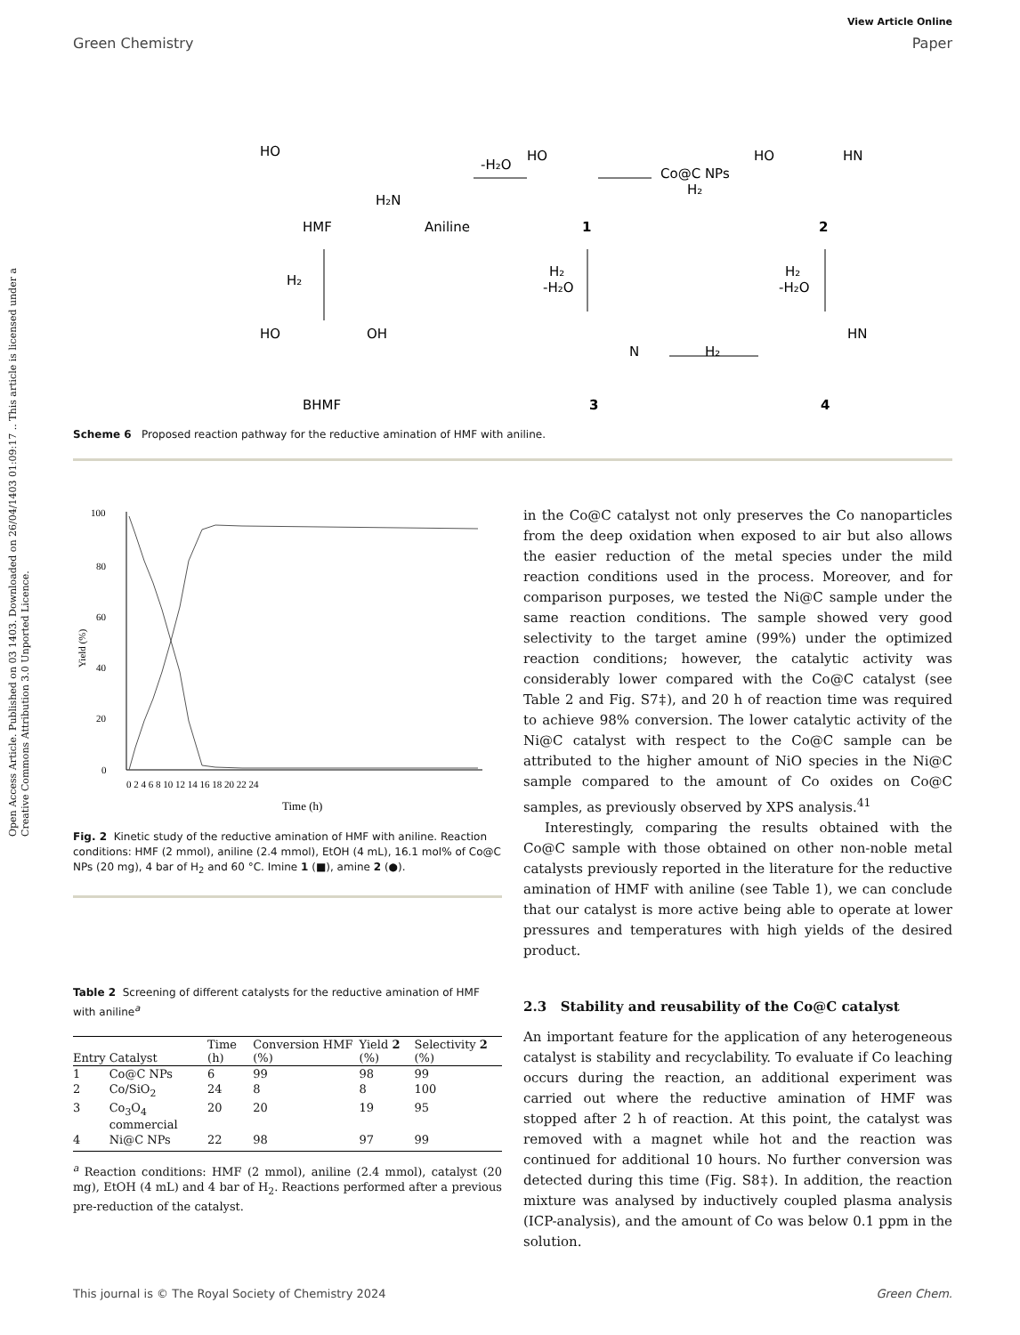Open Access Article. Published on 03 1403. Downloaded on 26/04/1403 01:09:17 .. This article is licensed under a Creative Commons Attribution 3.0 Unported Licence.
View Article Online
Green Chemistry Paper
HO
HMF
Aniline
H₂N
-H₂O
HO
1
Co@C NPs
H₂
HO
HN
2
H₂
H₂
-H₂O
H₂
-H₂O
HO
OH
BHMF
N
3
H₂
HN
4
Scheme 6 Proposed reaction pathway for the reductive amination of HMF with aniline.
100
80
60
40
20
0
Yield (%)
0 2 4 6 8 10 12 14 16 18 20 22 24
Time (h)
Fig. 2 Kinetic study of the reductive amination of HMF with aniline. Reaction conditions: HMF (2 mmol), aniline (2.4 mmol), EtOH (4 mL), 16.1 mol% of Co@C NPs (20 mg), 4 bar of H<sub>2</sub> and 60 °C. Imine 1 (■), amine 2 (●).
Table 2 Screening of different catalysts for the reductive amination of HMF with aniline<sup>a</sup>
| Entry | Catalyst | Time (h) | Conversion HMF (%) | Yield 2 (%) | Selectivity 2 (%) |
| --- | --- | --- | --- | --- | --- |
| 1 | Co@C NPs | 6 | 99 | 98 | 99 |
| 2 | Co/SiO<sub>2</sub> | 24 | 8 | 8 | 100 |
| 3 | Co<sub>3</sub>O<sub>4</sub> commercial | 20 | 20 | 19 | 95 |
| 4 | Ni@C NPs | 22 | 98 | 97 | 99 |
<sup>a</sup> Reaction conditions: HMF (2 mmol), aniline (2.4 mmol), catalyst (20 mg), EtOH (4 mL) and 4 bar of H<sub>2</sub>. Reactions performed after a previous pre-reduction of the catalyst.
in the Co@C catalyst not only preserves the Co nanoparticles from the deep oxidation when exposed to air but also allows the easier reduction of the metal species under the mild reaction conditions used in the process. Moreover, and for comparison purposes, we tested the Ni@C sample under the same reaction conditions. The sample showed very good selectivity to the target amine (99%) under the optimized reaction conditions; however, the catalytic activity was considerably lower compared with the Co@C catalyst (see Table 2 and Fig. S7‡), and 20 h of reaction time was required to achieve 98% conversion. The lower catalytic activity of the Ni@C catalyst with respect to the Co@C sample can be attributed to the higher amount of NiO species in the Ni@C sample compared to the amount of Co oxides on Co@C samples, as previously observed by XPS analysis.<sup>41</sup>
Interestingly, comparing the results obtained with the Co@C sample with those obtained on other non-noble metal catalysts previously reported in the literature for the reductive amination of HMF with aniline (see Table 1), we can conclude that our catalyst is more active being able to operate at lower pressures and temperatures with high yields of the desired product.
2.3 Stability and reusability of the Co@C catalyst
An important feature for the application of any heterogeneous catalyst is stability and recyclability. To evaluate if Co leaching occurs during the reaction, an additional experiment was carried out where the reductive amination of HMF was stopped after 2 h of reaction. At this point, the catalyst was removed with a magnet while hot and the reaction was continued for additional 10 hours. No further conversion was detected during this time (Fig. S8‡). In addition, the reaction mixture was analysed by inductively coupled plasma analysis (ICP-analysis), and the amount of Co was below 0.1 ppm in the solution.
This journal is © The Royal Society of Chemistry 2024 Green Chem.